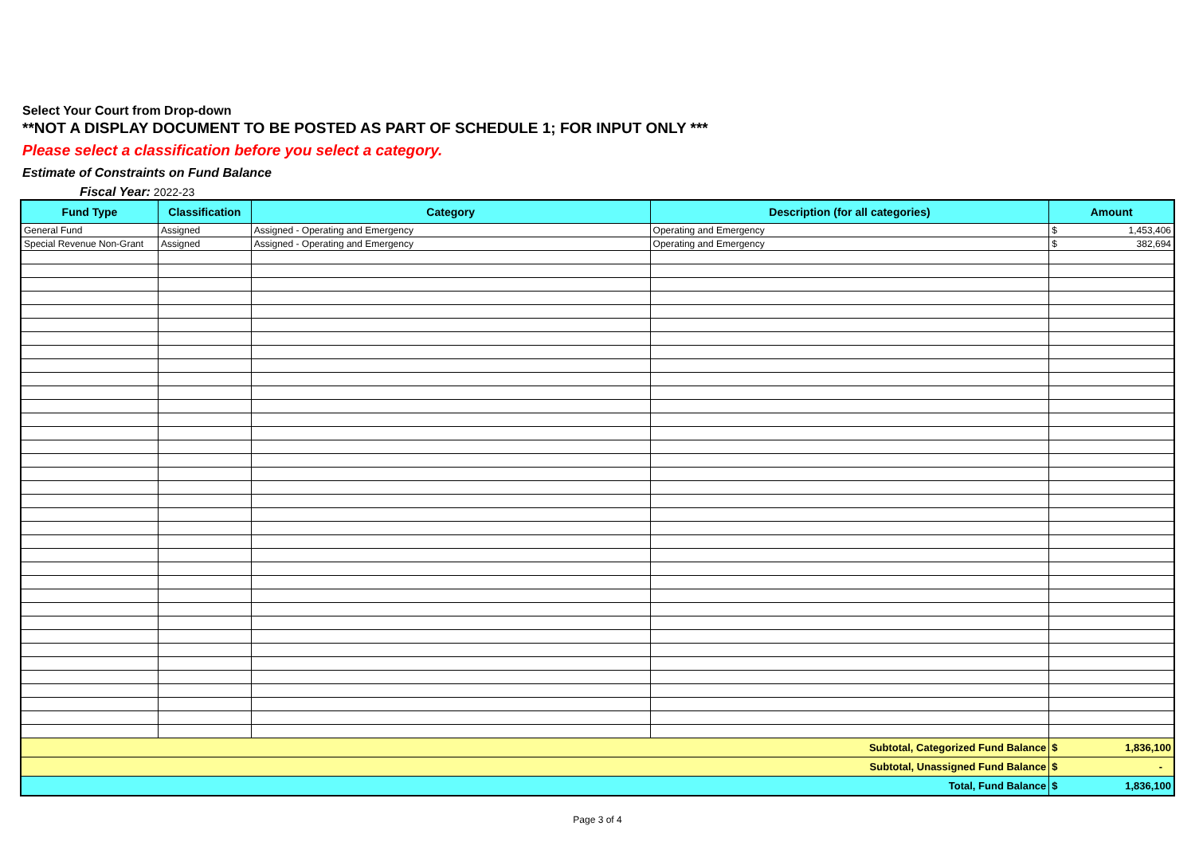Select Your Court from Drop-down
**NOT A DISPLAY DOCUMENT TO BE POSTED AS PART OF SCHEDULE 1; FOR INPUT ONLY ***
Please select a classification before you select a category.
Estimate of Constraints on Fund Balance
Fiscal Year: 2022-23
| Fund Type | Classification | Category | Description (for all categories) | Amount |
| --- | --- | --- | --- | --- |
| General Fund | Assigned | Assigned - Operating and Emergency | Operating and Emergency | $ 1,453,406 |
| Special Revenue Non-Grant | Assigned | Assigned - Operating and Emergency | Operating and Emergency | $ 382,694 |
| Subtotal, Categorized Fund Balance | | | | $ 1,836,100 |
| Subtotal, Unassigned Fund Balance | | | | $ - |
| Total, Fund Balance | | | | $ 1,836,100 |
Page 3 of 4